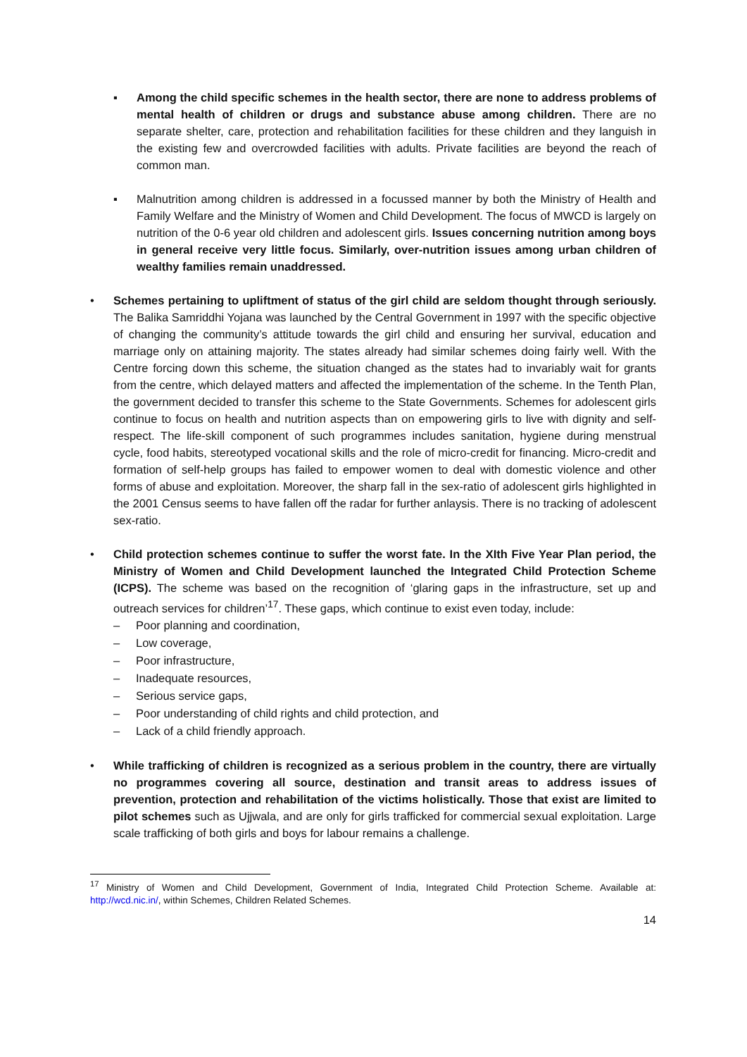▪ Among the child specific schemes in the health sector, there are none to address problems of mental health of children or drugs and substance abuse among children. There are no separate shelter, care, protection and rehabilitation facilities for these children and they languish in the existing few and overcrowded facilities with adults. Private facilities are beyond the reach of common man.
▪ Malnutrition among children is addressed in a focussed manner by both the Ministry of Health and Family Welfare and the Ministry of Women and Child Development. The focus of MWCD is largely on nutrition of the 0-6 year old children and adolescent girls. Issues concerning nutrition among boys in general receive very little focus. Similarly, over-nutrition issues among urban children of wealthy families remain unaddressed.
• Schemes pertaining to upliftment of status of the girl child are seldom thought through seriously. The Balika Samriddhi Yojana was launched by the Central Government in 1997 with the specific objective of changing the community’s attitude towards the girl child and ensuring her survival, education and marriage only on attaining majority. The states already had similar schemes doing fairly well. With the Centre forcing down this scheme, the situation changed as the states had to invariably wait for grants from the centre, which delayed matters and affected the implementation of the scheme. In the Tenth Plan, the government decided to transfer this scheme to the State Governments. Schemes for adolescent girls continue to focus on health and nutrition aspects than on empowering girls to live with dignity and self-respect. The life-skill component of such programmes includes sanitation, hygiene during menstrual cycle, food habits, stereotyped vocational skills and the role of micro-credit for financing. Micro-credit and formation of self-help groups has failed to empower women to deal with domestic violence and other forms of abuse and exploitation. Moreover, the sharp fall in the sex-ratio of adolescent girls highlighted in the 2001 Census seems to have fallen off the radar for further anlaysis. There is no tracking of adolescent sex-ratio.
• Child protection schemes continue to suffer the worst fate. In the XIth Five Year Plan period, the Ministry of Women and Child Development launched the Integrated Child Protection Scheme (ICPS). The scheme was based on the recognition of ‘glaring gaps in the infrastructure, set up and outreach services for children’<sup>17</sup>. These gaps, which continue to exist even today, include:
– Poor planning and coordination,
– Low coverage,
– Poor infrastructure,
– Inadequate resources,
– Serious service gaps,
– Poor understanding of child rights and child protection, and
– Lack of a child friendly approach.
• While trafficking of children is recognized as a serious problem in the country, there are virtually no programmes covering all source, destination and transit areas to address issues of prevention, protection and rehabilitation of the victims holistically. Those that exist are limited to pilot schemes such as Ujjwala, and are only for girls trafficked for commercial sexual exploitation. Large scale trafficking of both girls and boys for labour remains a challenge.
<sup>17</sup> Ministry of Women and Child Development, Government of India, Integrated Child Protection Scheme. Available at: http://wcd.nic.in/, within Schemes, Children Related Schemes.
14